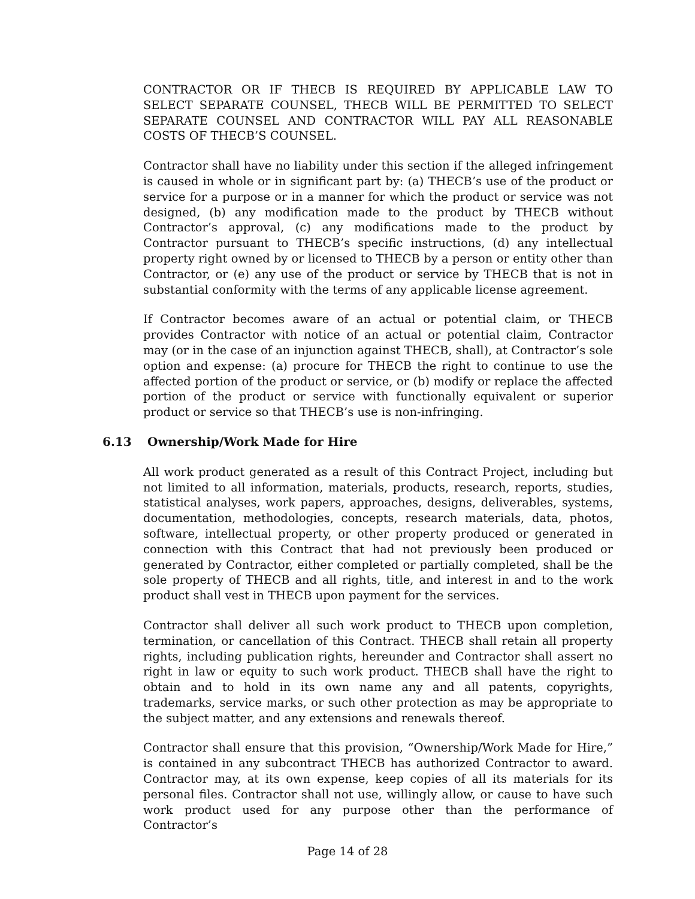CONTRACTOR OR IF THECB IS REQUIRED BY APPLICABLE LAW TO SELECT SEPARATE COUNSEL, THECB WILL BE PERMITTED TO SELECT SEPARATE COUNSEL AND CONTRACTOR WILL PAY ALL REASONABLE COSTS OF THECB’S COUNSEL.
Contractor shall have no liability under this section if the alleged infringement is caused in whole or in significant part by: (a) THECB’s use of the product or service for a purpose or in a manner for which the product or service was not designed, (b) any modification made to the product by THECB without Contractor’s approval, (c) any modifications made to the product by Contractor pursuant to THECB’s specific instructions, (d) any intellectual property right owned by or licensed to THECB by a person or entity other than Contractor, or (e) any use of the product or service by THECB that is not in substantial conformity with the terms of any applicable license agreement.
If Contractor becomes aware of an actual or potential claim, or THECB provides Contractor with notice of an actual or potential claim, Contractor may (or in the case of an injunction against THECB, shall), at Contractor’s sole option and expense: (a) procure for THECB the right to continue to use the affected portion of the product or service, or (b) modify or replace the affected portion of the product or service with functionally equivalent or superior product or service so that THECB’s use is non-infringing.
6.13 Ownership/Work Made for Hire
All work product generated as a result of this Contract Project, including but not limited to all information, materials, products, research, reports, studies, statistical analyses, work papers, approaches, designs, deliverables, systems, documentation, methodologies, concepts, research materials, data, photos, software, intellectual property, or other property produced or generated in connection with this Contract that had not previously been produced or generated by Contractor, either completed or partially completed, shall be the sole property of THECB and all rights, title, and interest in and to the work product shall vest in THECB upon payment for the services.
Contractor shall deliver all such work product to THECB upon completion, termination, or cancellation of this Contract. THECB shall retain all property rights, including publication rights, hereunder and Contractor shall assert no right in law or equity to such work product. THECB shall have the right to obtain and to hold in its own name any and all patents, copyrights, trademarks, service marks, or such other protection as may be appropriate to the subject matter, and any extensions and renewals thereof.
Contractor shall ensure that this provision, “Ownership/Work Made for Hire,” is contained in any subcontract THECB has authorized Contractor to award. Contractor may, at its own expense, keep copies of all its materials for its personal files. Contractor shall not use, willingly allow, or cause to have such work product used for any purpose other than the performance of Contractor’s
Page 14 of 28